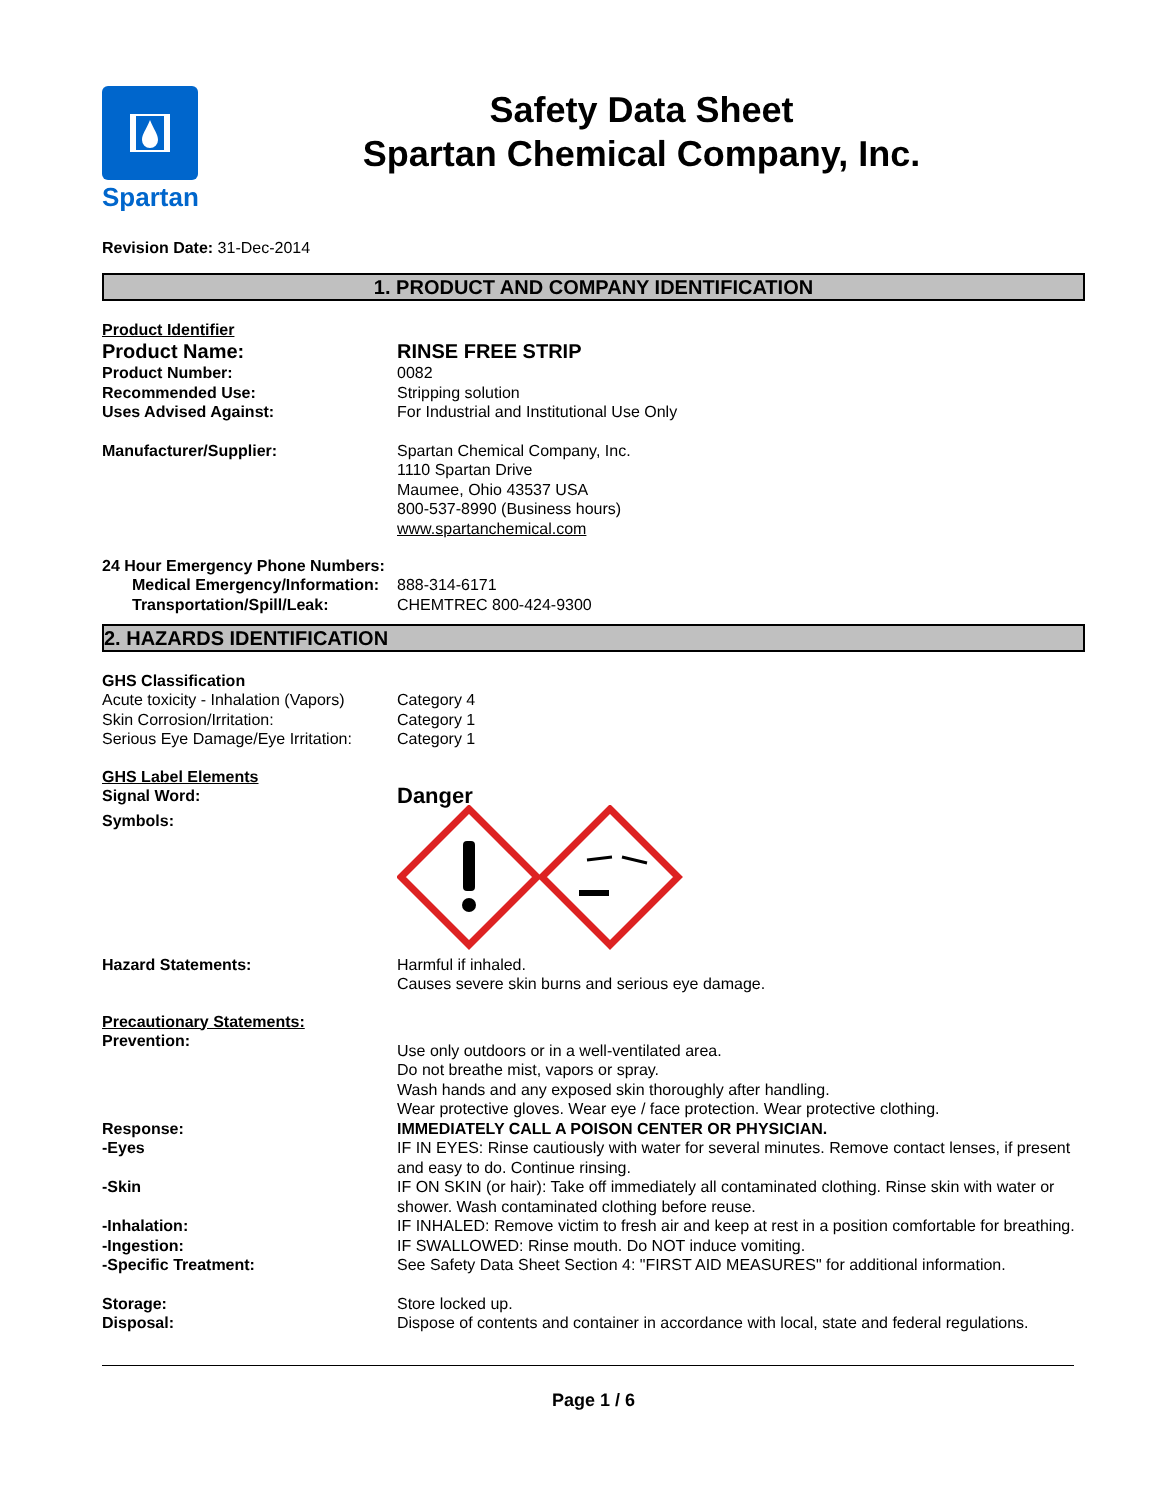Spartan
Safety Data Sheet
Spartan Chemical Company, Inc.
Revision Date: 31-Dec-2014
1. PRODUCT AND COMPANY IDENTIFICATION
Product Identifier
Product Name: RINSE FREE STRIP
Product Number: 0082
Recommended Use: Stripping solution
Uses Advised Against: For Industrial and Institutional Use Only
Manufacturer/Supplier: Spartan Chemical Company, Inc.
1110 Spartan Drive
Maumee, Ohio 43537 USA
800-537-8990 (Business hours)
www.spartanchemical.com
24 Hour Emergency Phone Numbers:
Medical Emergency/Information:
888-314-6171
Transportation/Spill/Leak: CHEMTREC 800-424-9300
2. HAZARDS IDENTIFICATION
GHS Classification
Acute toxicity - Inhalation (Vapors)
Category 4
Skin Corrosion/Irritation: Category 1
Serious Eye Damage/Eye Irritation:
Category 1
GHS Label Elements
Signal Word:
Danger
Symbols:
Hazard Statements: Harmful if inhaled.
Causes severe skin burns and serious eye damage.
Precautionary Statements:
Prevention:
Use only outdoors or in a well-ventilated area.
Do not breathe mist, vapors or spray.
Wash hands and any exposed skin thoroughly after handling.
Wear protective gloves. Wear eye / face protection. Wear protective clothing.
Response: IMMEDIATELY CALL A POISON CENTER OR PHYSICIAN.
-Eyes IF IN EYES: Rinse cautiously with water for several minutes. Remove contact lenses, if present and easy to do. Continue rinsing.
-Skin IF ON SKIN (or hair): Take off immediately all contaminated clothing. Rinse skin with water or shower. Wash contaminated clothing before reuse.
-Inhalation: IF INHALED: Remove victim to fresh air and keep at rest in a position comfortable for breathing.
-Ingestion: IF SWALLOWED: Rinse mouth. Do NOT induce vomiting.
-Specific Treatment: See Safety Data Sheet Section 4: "FIRST AID MEASURES" for additional information.
Storage: Store locked up.
Disposal: Dispose of contents and container in accordance with local, state and federal regulations.
Page 1 / 6